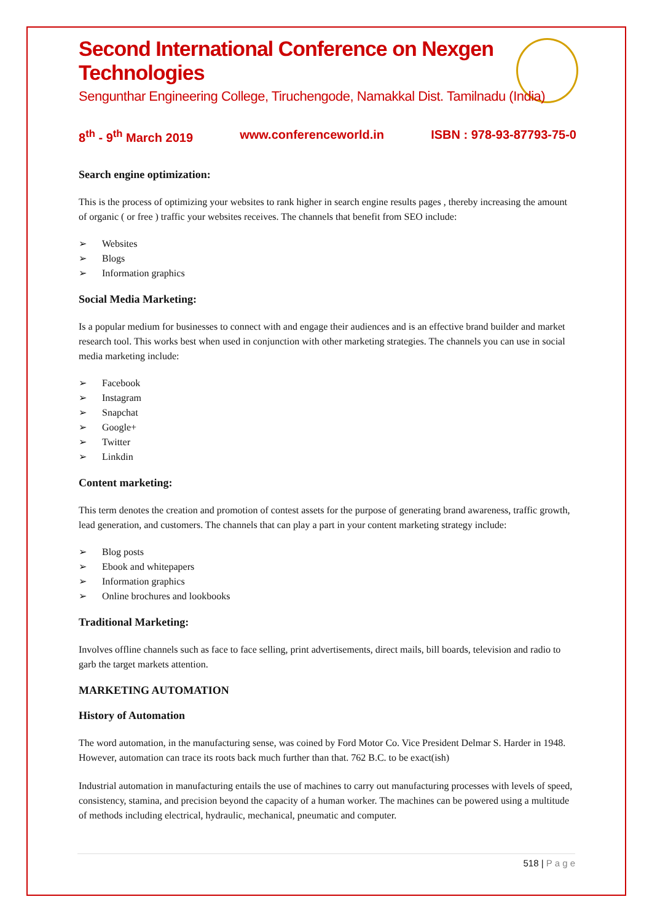Second International Conference on Nexgen Technologies
Sengunthar Engineering College, Tiruchengode, Namakkal Dist. Tamilnadu (India)
8<sup>th</sup> - 9<sup>th</sup> March 2019 www.conferenceworld.in ISBN : 978-93-87793-75-0
Search engine optimization:
This is the process of optimizing your websites to rank higher in search engine results pages , thereby increasing the amount of organic ( or free ) traffic your websites receives. The channels that benefit from SEO include:
➢ Websites
➢ Blogs
➢ Information graphics
Social Media Marketing:
Is a popular medium for businesses to connect with and engage their audiences and is an effective brand builder and market research tool. This works best when used in conjunction with other marketing strategies. The channels you can use in social media marketing include:
➢ Facebook
➢ Instagram
➢ Snapchat
➢ Google+
➢ Twitter
➢ Linkdin
Content marketing:
This term denotes the creation and promotion of contest assets for the purpose of generating brand awareness, traffic growth, lead generation, and customers. The channels that can play a part in your content marketing strategy include:
➢ Blog posts
➢ Ebook and whitepapers
➢ Information graphics
➢ Online brochures and lookbooks
Traditional Marketing:
Involves offline channels such as face to face selling, print advertisements, direct mails, bill boards, television and radio to garb the target markets attention.
MARKETING AUTOMATION
History of Automation
The word automation, in the manufacturing sense, was coined by Ford Motor Co. Vice President Delmar S. Harder in 1948. However, automation can trace its roots back much further than that. 762 B.C. to be exact(ish)
Industrial automation in manufacturing entails the use of machines to carry out manufacturing processes with levels of speed, consistency, stamina, and precision beyond the capacity of a human worker. The machines can be powered using a multitude of methods including electrical, hydraulic, mechanical, pneumatic and computer.
518 | P a g e